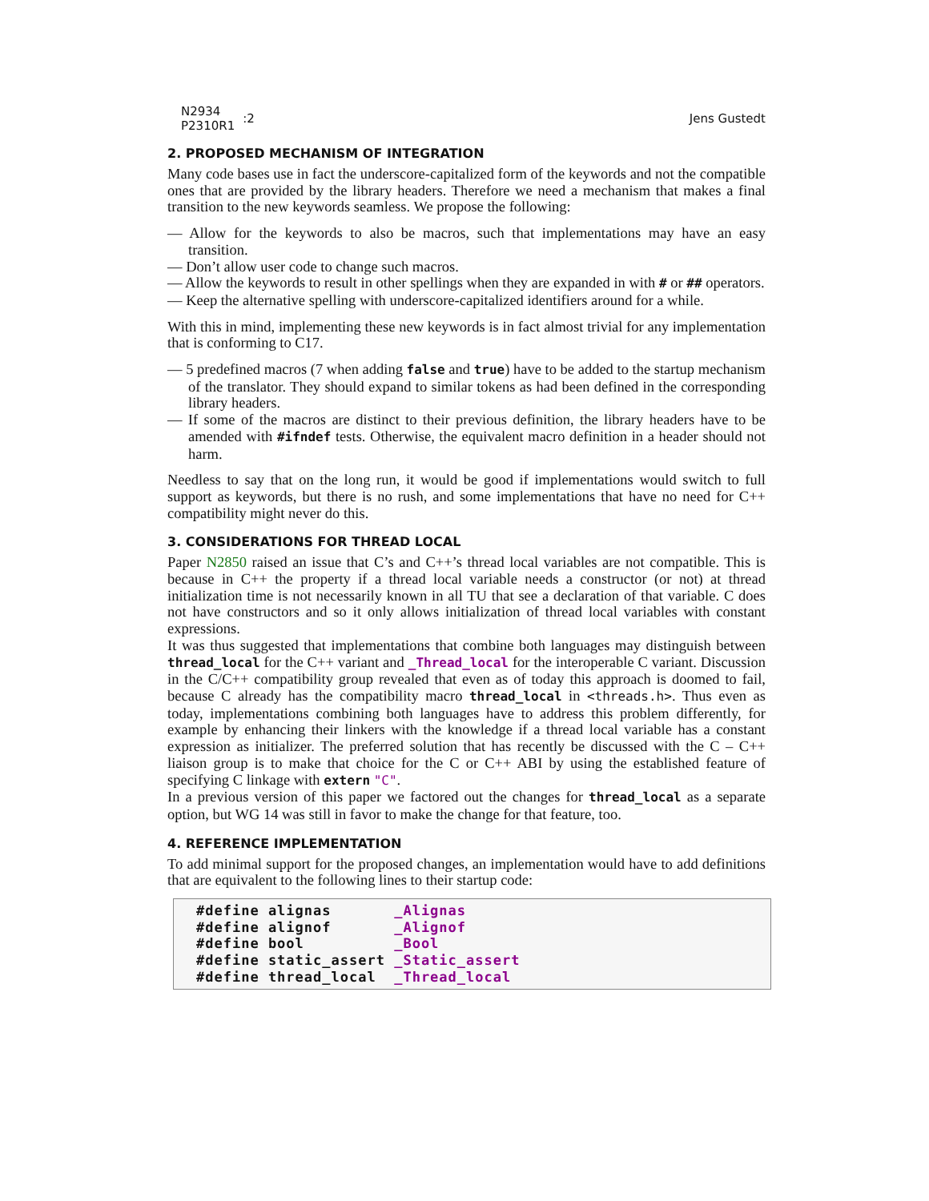N2934
P2310R1
:2
Jens Gustedt
2. PROPOSED MECHANISM OF INTEGRATION
Many code bases use in fact the underscore-capitalized form of the keywords and not the compatible ones that are provided by the library headers. Therefore we need a mechanism that makes a final transition to the new keywords seamless. We propose the following:
— Allow for the keywords to also be macros, such that implementations may have an easy transition.
— Don’t allow user code to change such macros.
— Allow the keywords to result in other spellings when they are expanded in with # or ## operators.
— Keep the alternative spelling with underscore-capitalized identifiers around for a while.
With this in mind, implementing these new keywords is in fact almost trivial for any implementation that is conforming to C17.
— 5 predefined macros (7 when adding false and true) have to be added to the startup mechanism of the translator. They should expand to similar tokens as had been defined in the corresponding library headers.
— If some of the macros are distinct to their previous definition, the library headers have to be amended with #ifndef tests. Otherwise, the equivalent macro definition in a header should not harm.
Needless to say that on the long run, it would be good if implementations would switch to full support as keywords, but there is no rush, and some implementations that have no need for C++ compatibility might never do this.
3. CONSIDERATIONS FOR THREAD LOCAL
Paper N2850 raised an issue that C’s and C++’s thread local variables are not compatible. This is because in C++ the property if a thread local variable needs a constructor (or not) at thread initialization time is not necessarily known in all TU that see a declaration of that variable. C does not have constructors and so it only allows initialization of thread local variables with constant expressions.
It was thus suggested that implementations that combine both languages may distinguish between thread_local for the C++ variant and _Thread_local for the interoperable C variant. Discussion in the C/C++ compatibility group revealed that even as of today this approach is doomed to fail, because C already has the compatibility macro thread_local in <threads.h>. Thus even as today, implementations combining both languages have to address this problem differently, for example by enhancing their linkers with the knowledge if a thread local variable has a constant expression as initializer. The preferred solution that has recently be discussed with the C – C++ liaison group is to make that choice for the C or C++ ABI by using the established feature of specifying C linkage with extern "C".
In a previous version of this paper we factored out the changes for thread_local as a separate option, but WG 14 was still in favor to make the change for that feature, too.
4. REFERENCE IMPLEMENTATION
To add minimal support for the proposed changes, an implementation would have to add definitions that are equivalent to the following lines to their startup code:
#define alignas       _Alignas
#define alignof       _Alignof
#define bool          _Bool
#define static_assert _Static_assert
#define thread_local  _Thread_local